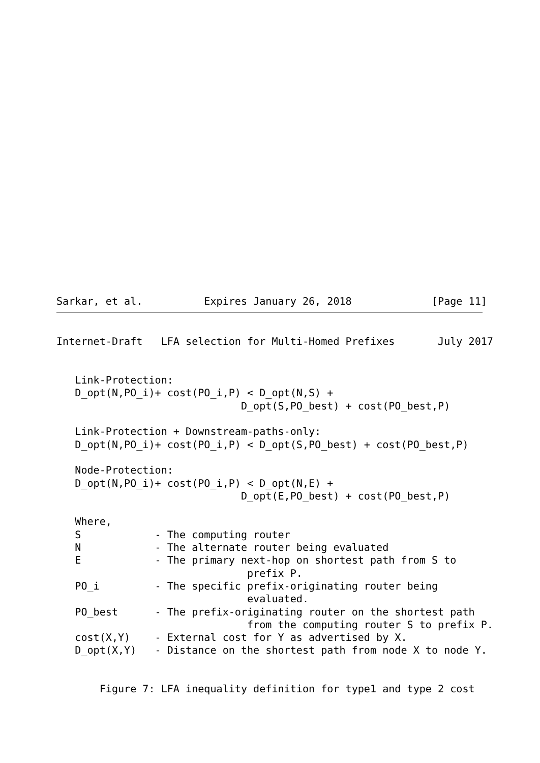Sarkar, et al.          Expires January 26, 2018             [Page 11]
Internet-Draft   LFA selection for Multi-Homed Prefixes       July 2017


   Link-Protection:
   D_opt(N,PO_i)+ cost(PO_i,P) < D_opt(N,S) +
                              D_opt(S,PO_best) + cost(PO_best,P)

   Link-Protection + Downstream-paths-only:
   D_opt(N,PO_i)+ cost(PO_i,P) < D_opt(S,PO_best) + cost(PO_best,P)

   Node-Protection:
   D_opt(N,PO_i)+ cost(PO_i,P) < D_opt(N,E) +
                              D_opt(E,PO_best) + cost(PO_best,P)

   Where,
   S            - The computing router
   N            - The alternate router being evaluated
   E            - The primary next-hop on shortest path from S to
                               prefix P.
   PO_i         - The specific prefix-originating router being
                               evaluated.
   PO_best      - The prefix-originating router on the shortest path
                               from the computing router S to prefix P.
   cost(X,Y)    - External cost for Y as advertised by X.
   D_opt(X,Y)   - Distance on the shortest path from node X to node Y.


       Figure 7: LFA inequality definition for type1 and type 2 cost